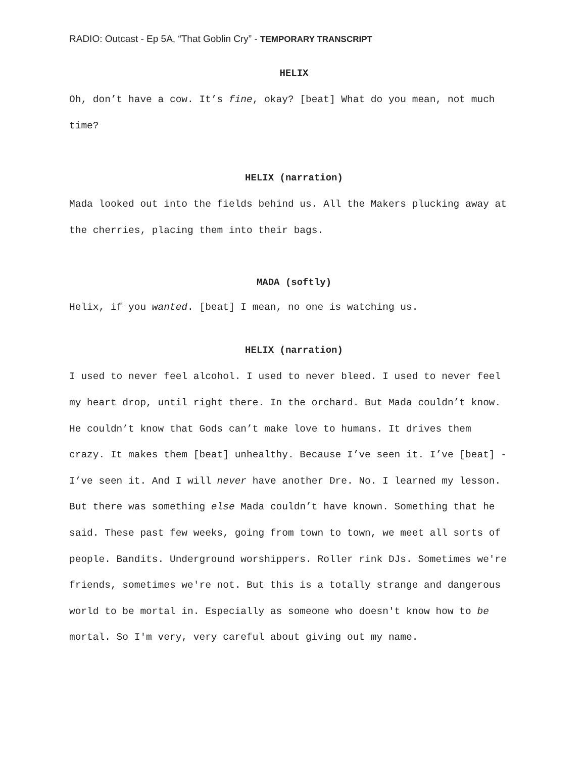RADIO: Outcast - Ep 5A, “That Goblin Cry” - TEMPORARY TRANSCRIPT
HELIX
Oh, don’t have a cow. It’s fine, okay? [beat] What do you mean, not much time?
HELIX (narration)
Mada looked out into the fields behind us. All the Makers plucking away at the cherries, placing them into their bags.
MADA (softly)
Helix, if you wanted. [beat] I mean, no one is watching us.
HELIX (narration)
I used to never feel alcohol. I used to never bleed. I used to never feel my heart drop, until right there. In the orchard. But Mada couldn’t know. He couldn’t know that Gods can’t make love to humans. It drives them crazy. It makes them [beat] unhealthy. Because I’ve seen it. I’ve [beat] - I’ve seen it. And I will never have another Dre. No. I learned my lesson. But there was something else Mada couldn’t have known. Something that he said. These past few weeks, going from town to town, we meet all sorts of people. Bandits. Underground worshippers. Roller rink DJs. Sometimes we're friends, sometimes we're not. But this is a totally strange and dangerous world to be mortal in. Especially as someone who doesn't know how to be mortal. So I'm very, very careful about giving out my name.